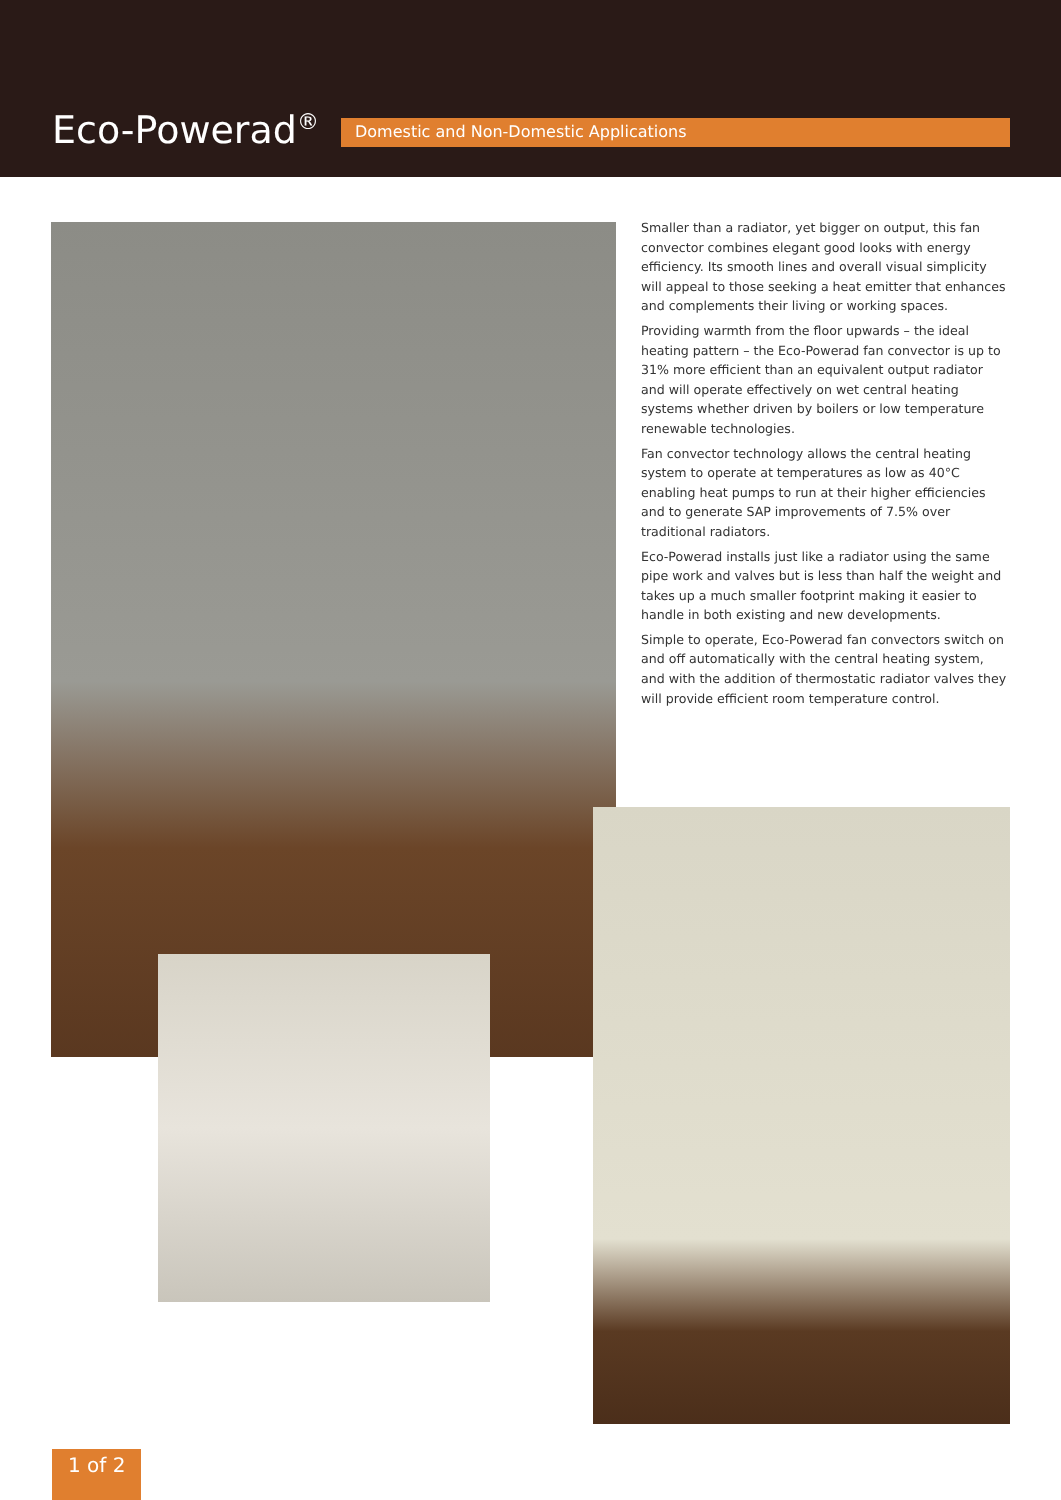Eco-Powerad<sup>®</sup> Domestic and Non-Domestic Applications
Smaller than a radiator, yet bigger on output, this fan convector combines elegant good looks with energy efficiency. Its smooth lines and overall visual simplicity will appeal to those seeking a heat emitter that enhances and complements their living or working spaces.
Providing warmth from the floor upwards – the ideal heating pattern – the Eco-Powerad fan convector is up to 31% more efficient than an equivalent output radiator and will operate effectively on wet central heating systems whether driven by boilers or low temperature renewable technologies.
Fan convector technology allows the central heating system to operate at temperatures as low as 40°C enabling heat pumps to run at their higher efficiencies and to generate SAP improvements of 7.5% over traditional radiators.
Eco-Powerad installs just like a radiator using the same pipe work and valves but is less than half the weight and takes up a much smaller footprint making it easier to handle in both existing and new developments.
Simple to operate, Eco-Powerad fan convectors switch on and off automatically with the central heating system, and with the addition of thermostatic radiator valves they will provide efficient room temperature control.
1 of 2